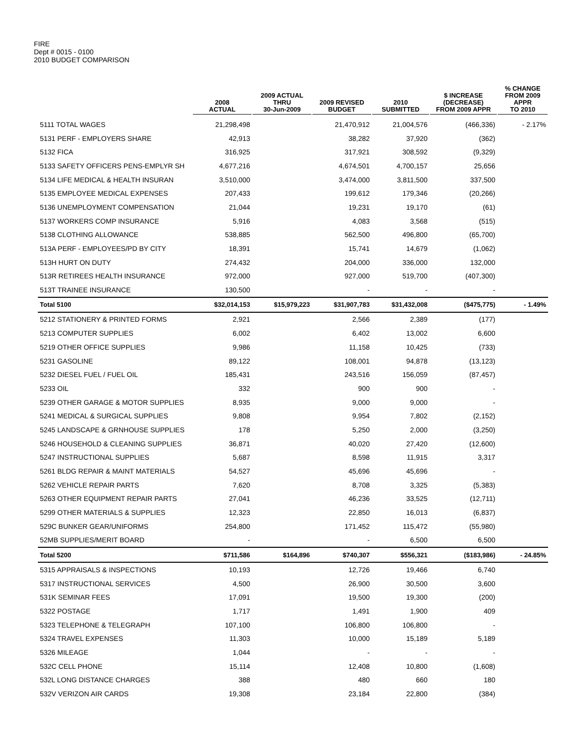FIRE
Dept # 0015 - 0100
2010 BUDGET COMPARISON
| | 2008 ACTUAL | 2009 ACTUAL THRU 30-Jun-2009 | 2009 REVISED BUDGET | 2010 SUBMITTED | $ INCREASE (DECREASE) FROM 2009 APPR | % CHANGE FROM 2009 APPR TO 2010 |
| --- | --- | --- | --- | --- | --- | --- |
| 5111 TOTAL WAGES | 21,298,498 | | 21,470,912 | 21,004,576 | (466,336) | - 2.17% |
| 5131 PERF - EMPLOYERS SHARE | 42,913 | | 38,282 | 37,920 | (362) | |
| 5132 FICA | 316,925 | | 317,921 | 308,592 | (9,329) | |
| 5133 SAFETY OFFICERS PENS-EMPLYR SH | 4,677,216 | | 4,674,501 | 4,700,157 | 25,656 | |
| 5134 LIFE MEDICAL & HEALTH INSURAN | 3,510,000 | | 3,474,000 | 3,811,500 | 337,500 | |
| 5135 EMPLOYEE MEDICAL EXPENSES | 207,433 | | 199,612 | 179,346 | (20,266) | |
| 5136 UNEMPLOYMENT COMPENSATION | 21,044 | | 19,231 | 19,170 | (61) | |
| 5137 WORKERS COMP INSURANCE | 5,916 | | 4,083 | 3,568 | (515) | |
| 5138 CLOTHING ALLOWANCE | 538,885 | | 562,500 | 496,800 | (65,700) | |
| 513A PERF - EMPLOYEES/PD BY CITY | 18,391 | | 15,741 | 14,679 | (1,062) | |
| 513H HURT ON DUTY | 274,432 | | 204,000 | 336,000 | 132,000 | |
| 513R RETIREES HEALTH INSURANCE | 972,000 | | 927,000 | 519,700 | (407,300) | |
| 513T TRAINEE INSURANCE | 130,500 | | - | - | - | |
| Total 5100 | $32,014,153 | $15,979,223 | $31,907,783 | $31,432,008 | ($475,775) | - 1.49% |
| 5212 STATIONERY & PRINTED FORMS | 2,921 | | 2,566 | 2,389 | (177) | |
| 5213 COMPUTER SUPPLIES | 6,002 | | 6,402 | 13,002 | 6,600 | |
| 5219 OTHER OFFICE SUPPLIES | 9,986 | | 11,158 | 10,425 | (733) | |
| 5231 GASOLINE | 89,122 | | 108,001 | 94,878 | (13,123) | |
| 5232 DIESEL FUEL / FUEL OIL | 185,431 | | 243,516 | 156,059 | (87,457) | |
| 5233 OIL | 332 | | 900 | 900 | - | |
| 5239 OTHER GARAGE & MOTOR SUPPLIES | 8,935 | | 9,000 | 9,000 | - | |
| 5241 MEDICAL & SURGICAL SUPPLIES | 9,808 | | 9,954 | 7,802 | (2,152) | |
| 5245 LANDSCAPE & GRNHOUSE SUPPLIES | 178 | | 5,250 | 2,000 | (3,250) | |
| 5246 HOUSEHOLD & CLEANING SUPPLIES | 36,871 | | 40,020 | 27,420 | (12,600) | |
| 5247 INSTRUCTIONAL SUPPLIES | 5,687 | | 8,598 | 11,915 | 3,317 | |
| 5261 BLDG REPAIR & MAINT MATERIALS | 54,527 | | 45,696 | 45,696 | - | |
| 5262 VEHICLE REPAIR PARTS | 7,620 | | 8,708 | 3,325 | (5,383) | |
| 5263 OTHER EQUIPMENT REPAIR PARTS | 27,041 | | 46,236 | 33,525 | (12,711) | |
| 5299 OTHER MATERIALS & SUPPLIES | 12,323 | | 22,850 | 16,013 | (6,837) | |
| 529C BUNKER GEAR/UNIFORMS | 254,800 | | 171,452 | 115,472 | (55,980) | |
| 52MB SUPPLIES/MERIT BOARD | - | | - | 6,500 | 6,500 | |
| Total 5200 | $711,586 | $164,896 | $740,307 | $556,321 | ($183,986) | - 24.85% |
| 5315 APPRAISALS & INSPECTIONS | 10,193 | | 12,726 | 19,466 | 6,740 | |
| 5317 INSTRUCTIONAL SERVICES | 4,500 | | 26,900 | 30,500 | 3,600 | |
| 531K SEMINAR FEES | 17,091 | | 19,500 | 19,300 | (200) | |
| 5322 POSTAGE | 1,717 | | 1,491 | 1,900 | 409 | |
| 5323 TELEPHONE & TELEGRAPH | 107,100 | | 106,800 | 106,800 | - | |
| 5324 TRAVEL EXPENSES | 11,303 | | 10,000 | 15,189 | 5,189 | |
| 5326 MILEAGE | 1,044 | | - | - | - | |
| 532C CELL PHONE | 15,114 | | 12,408 | 10,800 | (1,608) | |
| 532L LONG DISTANCE CHARGES | 388 | | 480 | 660 | 180 | |
| 532V VERIZON AIR CARDS | 19,308 | | 23,184 | 22,800 | (384) | |